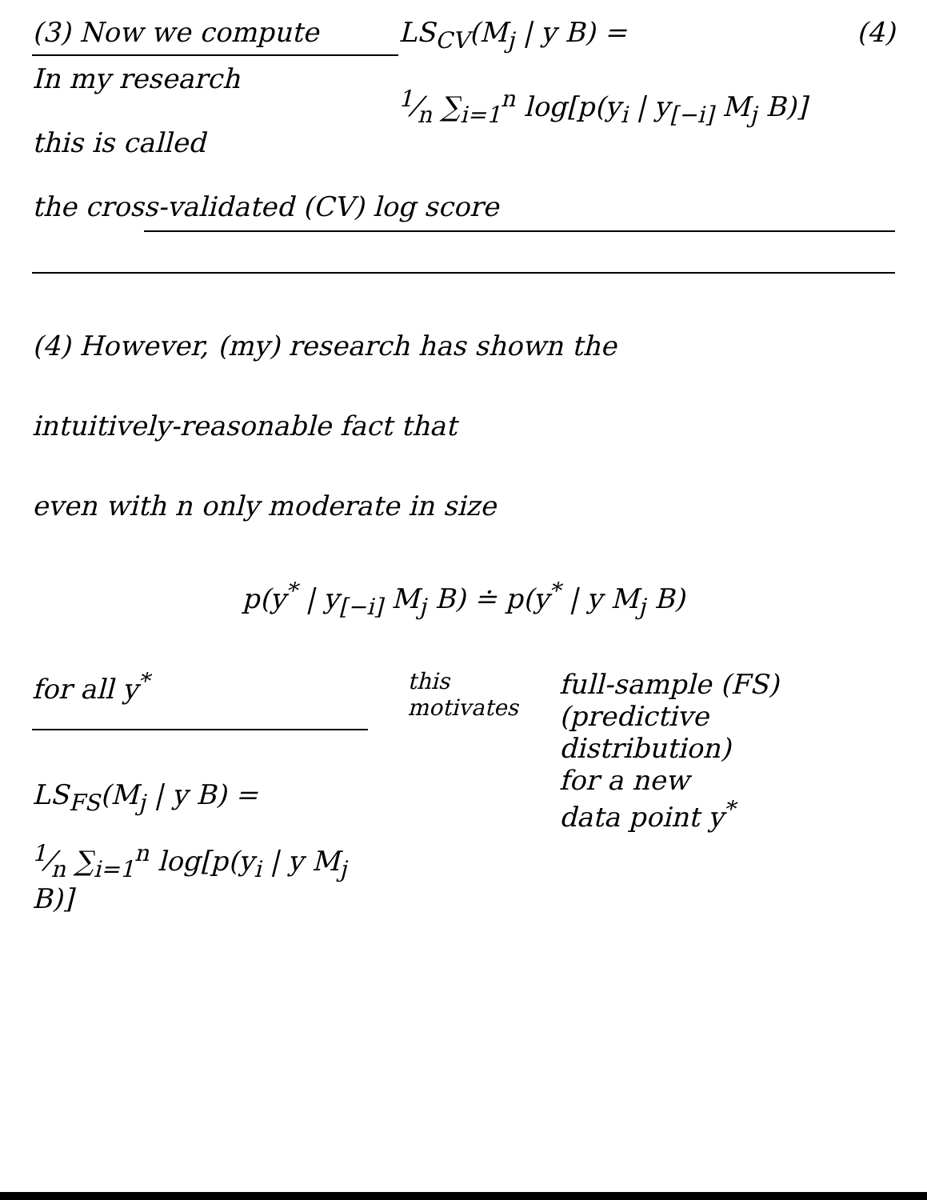(3) Now we compute
In my research
this is called
LS<sub>CV</sub>(M<sub>j</sub> | y B) =
1⁄n ∑<sub>i=1</sub><sup>n</sup> log[p(y<sub>i</sub> | y<sub>[−i]</sub> M<sub>j</sub> B)]
(4)
the cross-validated (CV) log score
(4) However, (my) research has shown the
intuitively-reasonable fact that
even with n only moderate in size
p(y<sup>*</sup> | y<sub>[−i]</sub> M<sub>j</sub> B) ≐ p(y<sup>*</sup> | y M<sub>j</sub> B)
for all y<sup>*</sup>
LS<sub>FS</sub>(M<sub>j</sub> | y B) =
1⁄n ∑<sub>i=1</sub><sup>n</sup> log[p(y<sub>i</sub> | y M<sub>j</sub> B)]
this
motivates
full-sample (FS)
(predictive
distribution)
for a new
data point y<sup>*</sup>